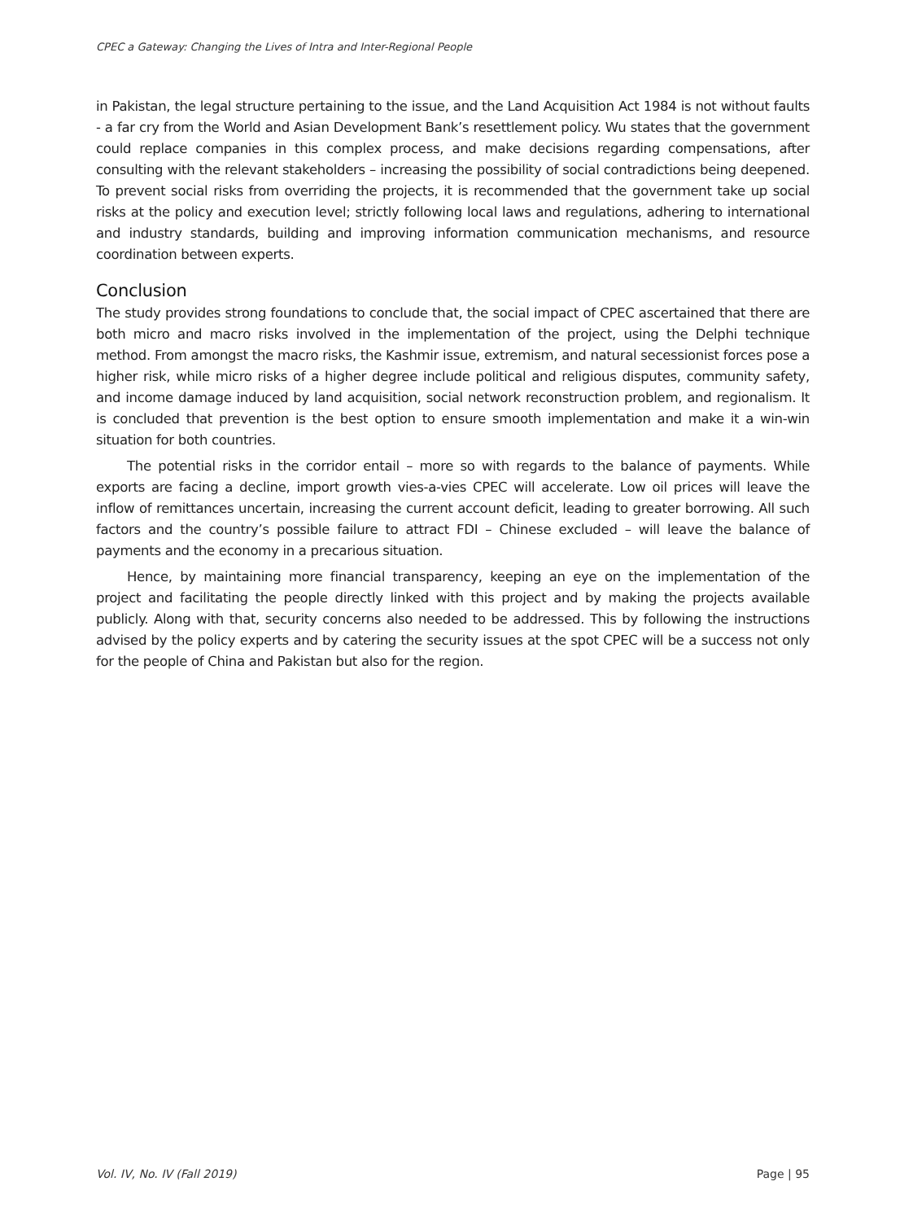CPEC a Gateway: Changing the Lives of Intra and Inter-Regional People
in Pakistan, the legal structure pertaining to the issue, and the Land Acquisition Act 1984 is not without faults - a far cry from the World and Asian Development Bank’s resettlement policy. Wu states that the government could replace companies in this complex process, and make decisions regarding compensations, after consulting with the relevant stakeholders – increasing the possibility of social contradictions being deepened. To prevent social risks from overriding the projects, it is recommended that the government take up social risks at the policy and execution level; strictly following local laws and regulations, adhering to international and industry standards, building and improving information communication mechanisms, and resource coordination between experts.
Conclusion
The study provides strong foundations to conclude that, the social impact of CPEC ascertained that there are both micro and macro risks involved in the implementation of the project, using the Delphi technique method. From amongst the macro risks, the Kashmir issue, extremism, and natural secessionist forces pose a higher risk, while micro risks of a higher degree include political and religious disputes, community safety, and income damage induced by land acquisition, social network reconstruction problem, and regionalism. It is concluded that prevention is the best option to ensure smooth implementation and make it a win-win situation for both countries.
The potential risks in the corridor entail – more so with regards to the balance of payments. While exports are facing a decline, import growth vies-a-vies CPEC will accelerate. Low oil prices will leave the inflow of remittances uncertain, increasing the current account deficit, leading to greater borrowing. All such factors and the country’s possible failure to attract FDI – Chinese excluded – will leave the balance of payments and the economy in a precarious situation.
Hence, by maintaining more financial transparency, keeping an eye on the implementation of the project and facilitating the people directly linked with this project and by making the projects available publicly. Along with that, security concerns also needed to be addressed. This by following the instructions advised by the policy experts and by catering the security issues at the spot CPEC will be a success not only for the people of China and Pakistan but also for the region.
Vol. IV, No. IV (Fall 2019) Page | 95